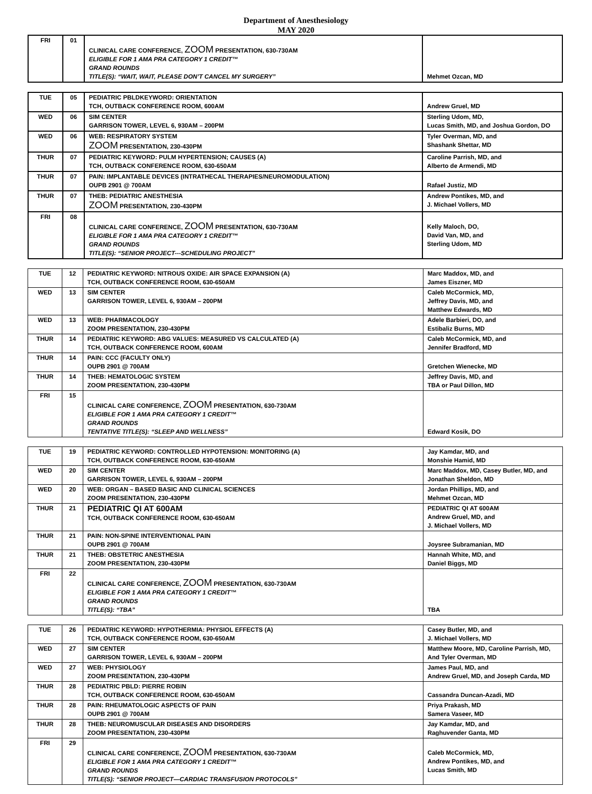Department of Anesthesiology
MAY 2020
| FRI | 01 | CLINICAL CARE CONFERENCE, ZOOM PRESENTATION, 630-730AM ELIGIBLE FOR 1 AMA PRA CATEGORY 1 CREDIT™ GRAND ROUNDS TITLE(S): “WAIT, WAIT, PLEASE DON’T CANCEL MY SURGERY” | Mehmet Ozcan, MD |
| TUE | 05 | PEDIATRIC PBLDKEYWORD: ORIENTATION TCH, OUTBACK CONFERENCE ROOM, 600AM | Andrew Gruel, MD |
| WED | 06 | SIM CENTER GARRISON TOWER, LEVEL 6, 930AM – 200PM | Sterling Udom, MD, Lucas Smith, MD, and Joshua Gordon, DO |
| WED | 06 | WEB: RESPIRATORY SYSTEM ZOOM PRESENTATION, 230-430PM | Tyler Overman, MD, and Shashank Shettar, MD |
| THUR | 07 | PEDIATRIC KEYWORD: PULM HYPERTENSION; CAUSES (A) TCH, OUTBACK CONFERENCE ROOM, 630-650AM | Caroline Parrish, MD, and Alberto de Armendi, MD |
| THUR | 07 | PAIN: IMPLANTABLE DEVICES (INTRATHECAL THERAPIES/NEUROMODULATION) OUPB 2901 @ 700AM | Rafael Justiz, MD |
| THUR | 07 | THEB: PEDIATRIC ANESTHESIA ZOOM PRESENTATION, 230-430PM | Andrew Pontikes, MD, and J. Michael Vollers, MD |
| FRI | 08 | CLINICAL CARE CONFERENCE, ZOOM PRESENTATION, 630-730AM ELIGIBLE FOR 1 AMA PRA CATEGORY 1 CREDIT™ GRAND ROUNDS TITLE(S): “SENIOR PROJECT---SCHEDULING PROJECT” | Kelly Maloch, DO, David Van, MD, and Sterling Udom, MD |
| TUE | 12 | PEDIATRIC KEYWORD: NITROUS OXIDE: AIR SPACE EXPANSION (A) TCH, OUTBACK CONFERENCE ROOM, 630-650AM | Marc Maddox, MD, and James Eiszner, MD |
| WED | 13 | SIM CENTER GARRISON TOWER, LEVEL 6, 930AM – 200PM | Caleb McCormick, MD, Jeffrey Davis, MD, and Matthew Edwards, MD |
| WED | 13 | WEB: PHARMACOLOGY ZOOM PRESENTATION, 230-430PM | Adele Barbieri, DO, and Estibaliz Burns, MD |
| THUR | 14 | PEDIATRIC KEYWORD: ABG VALUES: MEASURED VS CALCULATED (A) TCH, OUTBACK CONFERENCE ROOM, 600AM | Caleb McCormick, MD, and Jennifer Bradford, MD |
| THUR | 14 | PAIN: CCC (FACULTY ONLY) OUPB 2901 @ 700AM | Gretchen Wienecke, MD |
| THUR | 14 | THEB: HEMATOLOGIC SYSTEM ZOOM PRESENTATION, 230-430PM | Jeffrey Davis, MD, and TBA or Paul Dillon, MD |
| FRI | 15 | CLINICAL CARE CONFERENCE, ZOOM PRESENTATION, 630-730AM ELIGIBLE FOR 1 AMA PRA CATEGORY 1 CREDIT™ GRAND ROUNDS TENTATIVE TITLE(S): “SLEEP AND WELLNESS” | Edward Kosik, DO |
| TUE | 19 | PEDIATRIC KEYWORD: CONTROLLED HYPOTENSION: MONITORING (A) TCH, OUTBACK CONFERENCE ROOM, 630-650AM | Jay Kamdar, MD, and Monshie Hamid, MD |
| WED | 20 | SIM CENTER GARRISON TOWER, LEVEL 6, 930AM – 200PM | Marc Maddox, MD, Casey Butler, MD, and Jonathan Sheldon, MD |
| WED | 20 | WEB: ORGAN – BASED BASIC AND CLINICAL SCIENCES ZOOM PRESENTATION, 230-430PM | Jordan Phillips, MD, and Mehmet Ozcan, MD |
| THUR | 21 | PEDIATRIC QI AT 600AM TCH, OUTBACK CONFERENCE ROOM, 630-650AM | PEDIATRIC QI AT 600AM Andrew Gruel, MD, and J. Michael Vollers, MD |
| THUR | 21 | PAIN: NON-SPINE INTERVENTIONAL PAIN OUPB 2901 @ 700AM | Joysree Subramanian, MD |
| THUR | 21 | THEB: OBSTETRIC ANESTHESIA ZOOM PRESENTATION, 230-430PM | Hannah White, MD, and Daniel Biggs, MD |
| FRI | 22 | CLINICAL CARE CONFERENCE, ZOOM PRESENTATION, 630-730AM ELIGIBLE FOR 1 AMA PRA CATEGORY 1 CREDIT™ GRAND ROUNDS TITLE(S): “TBA” | TBA |
| TUE | 26 | PEDIATRIC KEYWORD: HYPOTHERMIA: PHYSIOL EFFECTS (A) TCH, OUTBACK CONFERENCE ROOM, 630-650AM | Casey Butler, MD, and J. Michael Vollers, MD |
| WED | 27 | SIM CENTER GARRISON TOWER, LEVEL 6, 930AM – 200PM | Matthew Moore, MD, Caroline Parrish, MD, And Tyler Overman, MD |
| WED | 27 | WEB: PHYSIOLOGY ZOOM PRESENTATION, 230-430PM | James Paul, MD, and Andrew Gruel, MD, and Joseph Carda, MD |
| THUR | 28 | PEDIATRIC PBLD: PIERRE ROBIN TCH, OUTBACK CONFERENCE ROOM, 630-650AM | Cassandra Duncan-Azadi, MD |
| THUR | 28 | PAIN: RHEUMATOLOGIC ASPECTS OF PAIN OUPB 2901 @ 700AM | Priya Prakash, MD Samera Vaseer, MD |
| THUR | 28 | THEB: NEUROMUSCULAR DISEASES AND DISORDERS ZOOM PRESENTATION, 230-430PM | Jay Kamdar, MD, and Raghuvender Ganta, MD |
| FRI | 29 | CLINICAL CARE CONFERENCE, ZOOM PRESENTATION, 630-730AM ELIGIBLE FOR 1 AMA PRA CATEGORY 1 CREDIT™ GRAND ROUNDS TITLE(S): “SENIOR PROJECT—CARDIAC TRANSFUSION PROTOCOLS” | Caleb McCormick, MD, Andrew Pontikes, MD, and Lucas Smith, MD |